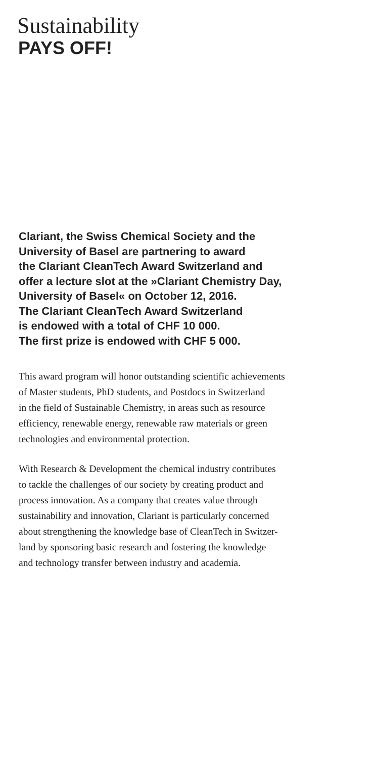Sustainability
PAYS OFF!
Clariant, the Swiss Chemical Society and the
University of Basel are partnering to award
the Clariant CleanTech Award Switzerland and
offer a lecture slot at the »Clariant Chemistry Day,
University of Basel« on October 12, 2016.
The Clariant CleanTech Award Switzerland
is endowed with a total of CHF 10 000.
The first prize is endowed with CHF 5 000.
This award program will honor outstanding scientific achievements
of Master students, PhD students, and Postdocs in Switzerland
in the field of Sustainable Chemistry, in areas such as resource
efficiency, renewable energy, renewable raw materials or green
technologies and environmental protection.
With Research & Development the chemical industry contributes
to tackle the challenges of our society by creating product and
process innovation. As a company that creates value through
sustainability and innovation, Clariant is particularly concerned
about strengthening the knowledge base of CleanTech in Switzer-
land by sponsoring basic research and fostering the knowledge
and technology transfer between industry and academia.